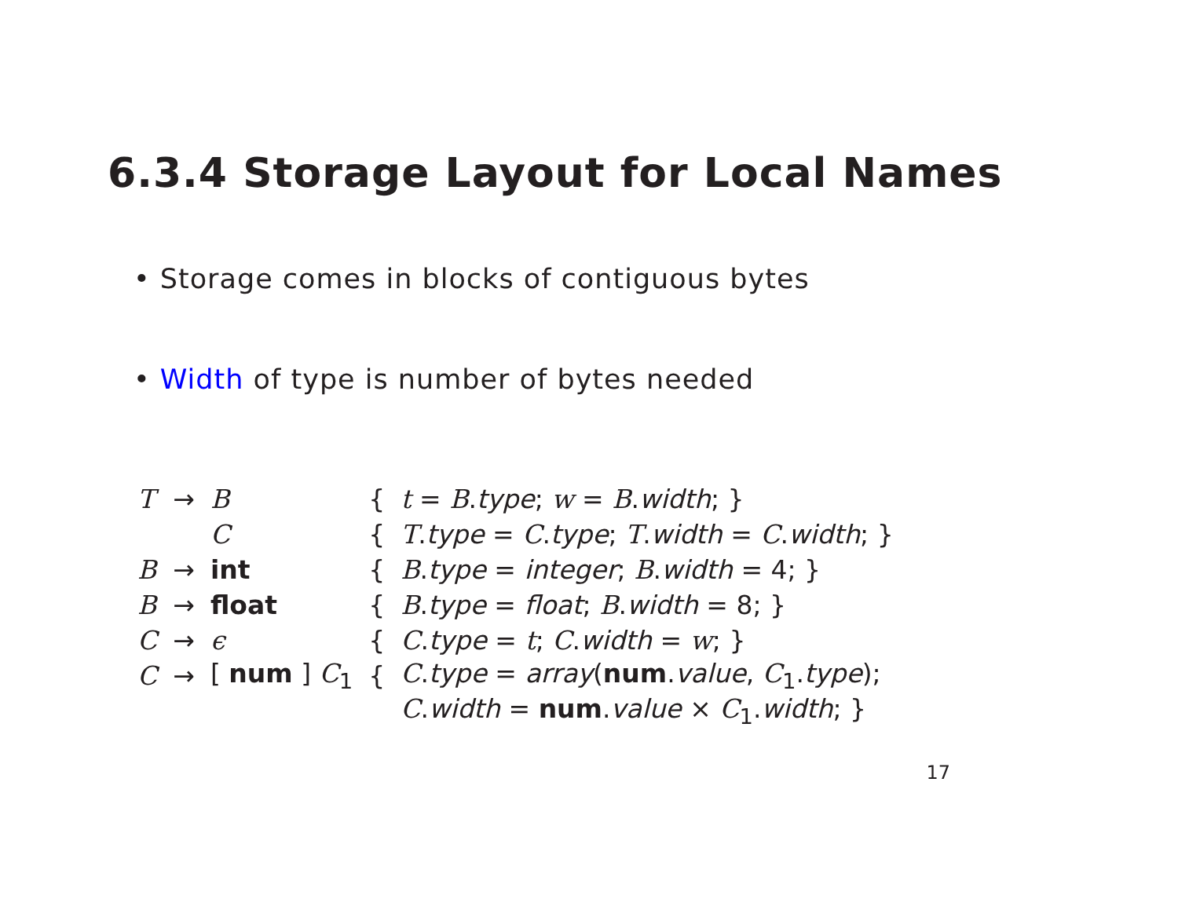6.3.4 Storage Layout for Local Names
• Storage comes in blocks of contiguous bytes
• Width of type is number of bytes needed
| T | → | B | { | t = B . type ; w = B . width ; } |
| | | C | { | T . type = C . type ; T . width = C . width ; } |
| B | → | int | { | B . type = integer ; B . width = 4; } |
| B | → | float | { | B . type = float ; B . width = 8; } |
| C | → | ϵ | { | C . type = t ; C . width = w ; } |
| C | → | [ num ] C<sub>1</sub> | { | C . type = array ( num . value , C<sub>1</sub>. type ); |
| | | | | C . width = num . value × C<sub>1</sub>. width ; } |
17